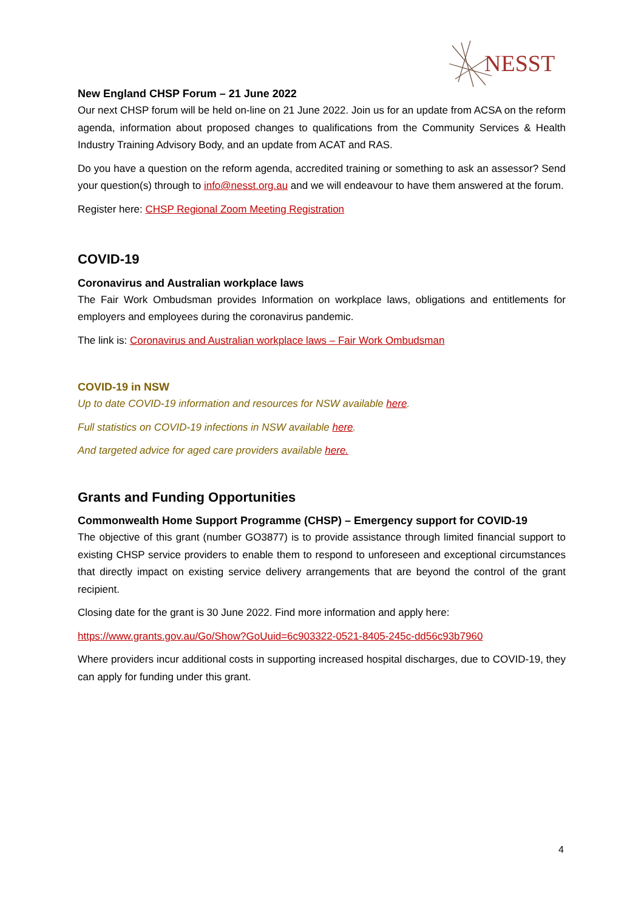NESST
New England CHSP Forum – 21 June 2022
Our next CHSP forum will be held on-line on 21 June 2022. Join us for an update from ACSA on the reform agenda, information about proposed changes to qualifications from the Community Services & Health Industry Training Advisory Body, and an update from ACAT and RAS.
Do you have a question on the reform agenda, accredited training or something to ask an assessor? Send your question(s) through to info@nesst.org.au and we will endeavour to have them answered at the forum.
Register here: CHSP Regional Zoom Meeting Registration
COVID-19
Coronavirus and Australian workplace laws
The Fair Work Ombudsman provides Information on workplace laws, obligations and entitlements for employers and employees during the coronavirus pandemic.
The link is: Coronavirus and Australian workplace laws – Fair Work Ombudsman
COVID-19 in NSW
Up to date COVID-19 information and resources for NSW available here.
Full statistics on COVID-19 infections in NSW available here.
And targeted advice for aged care providers available here.
Grants and Funding Opportunities
Commonwealth Home Support Programme (CHSP) – Emergency support for COVID-19
The objective of this grant (number GO3877) is to provide assistance through limited financial support to existing CHSP service providers to enable them to respond to unforeseen and exceptional circumstances that directly impact on existing service delivery arrangements that are beyond the control of the grant recipient.
Closing date for the grant is 30 June 2022. Find more information and apply here:
https://www.grants.gov.au/Go/Show?GoUuid=6c903322-0521-8405-245c-dd56c93b7960
Where providers incur additional costs in supporting increased hospital discharges, due to COVID-19, they can apply for funding under this grant.
4